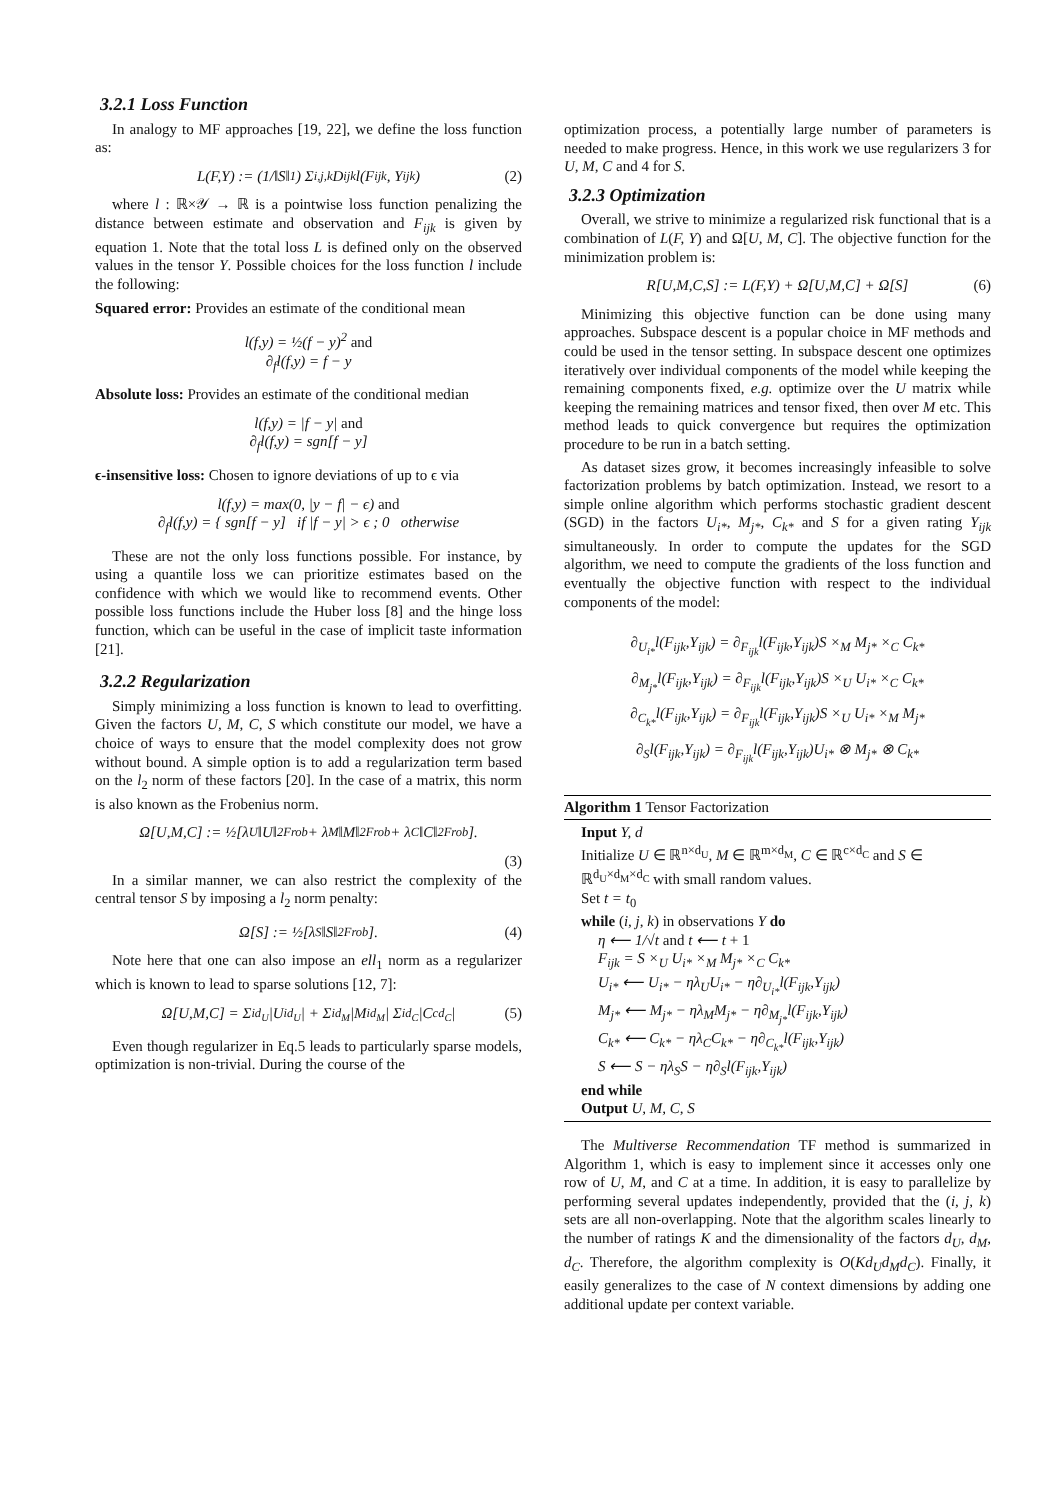3.2.1 Loss Function
In analogy to MF approaches [19, 22], we define the loss function as:
L(F,Y) := (1/‖S‖<sub>1</sub>) Σ<sub>i,j,k</sub> D<sub>ijk</sub>l(F<sub>ijk</sub>, Y<sub>ijk</sub>) (2)
where l : ℝ×𝒴 → ℝ is a pointwise loss function penalizing the distance between estimate and observation and F<sub>ijk</sub> is given by equation 1. Note that the total loss L is defined only on the observed values in the tensor Y. Possible choices for the loss function l include the following:
Squared error:
Provides an estimate of the conditional mean
l(f,y) = ½(f − y)<sup>2</sup> and
∂<sub>f</sub>l(f,y) = f − y
Absolute loss:
Provides an estimate of the conditional median
l(f,y) = |f − y| and
∂<sub>f</sub>l(f,y) = sgn[f − y]
ϵ-insensitive loss:
Chosen to ignore deviations of up to ϵ via
l(f,y) = max(0, |y − f| − ϵ) and
∂<sub>f</sub>l(f,y) = { sgn[f − y] if |f − y| > ϵ ; 0 otherwise
These are not the only loss functions possible. For instance, by using a quantile loss we can prioritize estimates based on the confidence with which we would like to recommend events. Other possible loss functions include the Huber loss [8] and the hinge loss function, which can be useful in the case of implicit taste information [21].
3.2.2 Regularization
Simply minimizing a loss function is known to lead to overfitting. Given the factors U, M, C, S which constitute our model, we have a choice of ways to ensure that the model complexity does not grow without bound. A simple option is to add a regularization term based on the l<sub>2</sub> norm of these factors [20]. In the case of a matrix, this norm is also known as the Frobenius norm.
Ω[U,M,C] := ½[λ<sub>U</sub>‖U‖<sup>2</sup><sub>Frob</sub> + λ<sub>M</sub>‖M‖<sup>2</sup><sub>Frob</sub> + λ<sub>C</sub>‖C‖<sup>2</sup><sub>Frob</sub>].
(3)
In a similar manner, we can also restrict the complexity of the central tensor S by imposing a l<sub>2</sub> norm penalty:
Ω[S] := ½[λ<sub>S</sub>‖S‖<sup>2</sup><sub>Frob</sub>]. (4)
Note here that one can also impose an ell<sub>1</sub> norm as a regularizer which is known to lead to sparse solutions [12, 7]:
Ω[U,M,C] = Σ<sub>id<sub>U</sub></sub>|U<sub>id<sub>U</sub></sub>| + Σ<sub>id<sub>M</sub></sub>|M<sub>id<sub>M</sub></sub>| Σ<sub>id<sub>C</sub></sub>|C<sub>cd<sub>C</sub></sub>| (5)
Even though regularizer in Eq.5 leads to particularly sparse models, optimization is non-trivial. During the course of the
optimization process, a potentially large number of parameters is needed to make progress. Hence, in this work we use regularizers 3 for U, M, C and 4 for S.
3.2.3 Optimization
Overall, we strive to minimize a regularized risk functional that is a combination of L(F, Y) and Ω[U, M, C]. The objective function for the minimization problem is:
R[U,M,C,S] := L(F,Y) + Ω[U,M,C] + Ω[S] (6)
Minimizing this objective function can be done using many approaches. Subspace descent is a popular choice in MF methods and could be used in the tensor setting. In subspace descent one optimizes iteratively over individual components of the model while keeping the remaining components fixed, e.g. optimize over the U matrix while keeping the remaining matrices and tensor fixed, then over M etc. This method leads to quick convergence but requires the optimization procedure to be run in a batch setting.
As dataset sizes grow, it becomes increasingly infeasible to solve factorization problems by batch optimization. Instead, we resort to a simple online algorithm which performs stochastic gradient descent (SGD) in the factors U<sub>i*</sub>, M<sub>j*</sub>, C<sub>k*</sub> and S for a given rating Y<sub>ijk</sub> simultaneously. In order to compute the updates for the SGD algorithm, we need to compute the gradients of the loss function and eventually the objective function with respect to the individual components of the model:
∂<sub>U<sub>i*</sub></sub>l(F<sub>ijk</sub>,Y<sub>ijk</sub>) = ∂<sub>F<sub>ijk</sub></sub>l(F<sub>ijk</sub>,Y<sub>ijk</sub>)S ×<sub>M</sub> M<sub>j*</sub> ×<sub>C</sub> C<sub>k*</sub>
∂<sub>M<sub>j*</sub></sub>l(F<sub>ijk</sub>,Y<sub>ijk</sub>) = ∂<sub>F<sub>ijk</sub></sub>l(F<sub>ijk</sub>,Y<sub>ijk</sub>)S ×<sub>U</sub> U<sub>i*</sub> ×<sub>C</sub> C<sub>k*</sub>
∂<sub>C<sub>k*</sub></sub>l(F<sub>ijk</sub>,Y<sub>ijk</sub>) = ∂<sub>F<sub>ijk</sub></sub>l(F<sub>ijk</sub>,Y<sub>ijk</sub>)S ×<sub>U</sub> U<sub>i*</sub> ×<sub>M</sub> M<sub>j*</sub>
∂<sub>S</sub>l(F<sub>ijk</sub>,Y<sub>ijk</sub>) = ∂<sub>F<sub>ijk</sub></sub>l(F<sub>ijk</sub>,Y<sub>ijk</sub>)U<sub>i*</sub> ⊗ M<sub>j*</sub> ⊗ C<sub>k*</sub>
Algorithm 1 Tensor Factorization
Input Y, d
Initialize U ∈ ℝ<sup>n×d<sub>U</sub></sup>, M ∈ ℝ<sup>m×d<sub>M</sub></sup>, C ∈ ℝ<sup>c×d<sub>C</sub></sup> and S ∈ ℝ<sup>d<sub>U</sub>×d<sub>M</sub>×d<sub>C</sub></sup> with small random values.
Set t = t<sub>0</sub>
while (i, j, k) in observations Y do
η ⟵ 1/√t and t ⟵ t + 1
F<sub>ijk</sub> = S ×<sub>U</sub> U<sub>i*</sub> ×<sub>M</sub> M<sub>j*</sub> ×<sub>C</sub> C<sub>k*</sub>
U<sub>i*</sub> ⟵ U<sub>i*</sub> − ηλ<sub>U</sub>U<sub>i*</sub> − η∂<sub>U<sub>i*</sub></sub>l(F<sub>ijk</sub>,Y<sub>ijk</sub>)
M<sub>j*</sub> ⟵ M<sub>j*</sub> − ηλ<sub>M</sub>M<sub>j*</sub> − η∂<sub>M<sub>j*</sub></sub>l(F<sub>ijk</sub>,Y<sub>ijk</sub>)
C<sub>k*</sub> ⟵ C<sub>k*</sub> − ηλ<sub>C</sub>C<sub>k*</sub> − η∂<sub>C<sub>k*</sub></sub>l(F<sub>ijk</sub>,Y<sub>ijk</sub>)
S ⟵ S − ηλ<sub>S</sub>S − η∂<sub>S</sub>l(F<sub>ijk</sub>,Y<sub>ijk</sub>)
end while
Output U, M, C, S
The Multiverse Recommendation TF method is summarized in Algorithm 1, which is easy to implement since it accesses only one row of U, M, and C at a time. In addition, it is easy to parallelize by performing several updates independently, provided that the (i, j, k) sets are all non-overlapping. Note that the algorithm scales linearly to the number of ratings K and the dimensionality of the factors d<sub>U</sub>, d<sub>M</sub>, d<sub>C</sub>. Therefore, the algorithm complexity is O(Kd<sub>U</sub>d<sub>M</sub>d<sub>C</sub>). Finally, it easily generalizes to the case of N context dimensions by adding one additional update per context variable.